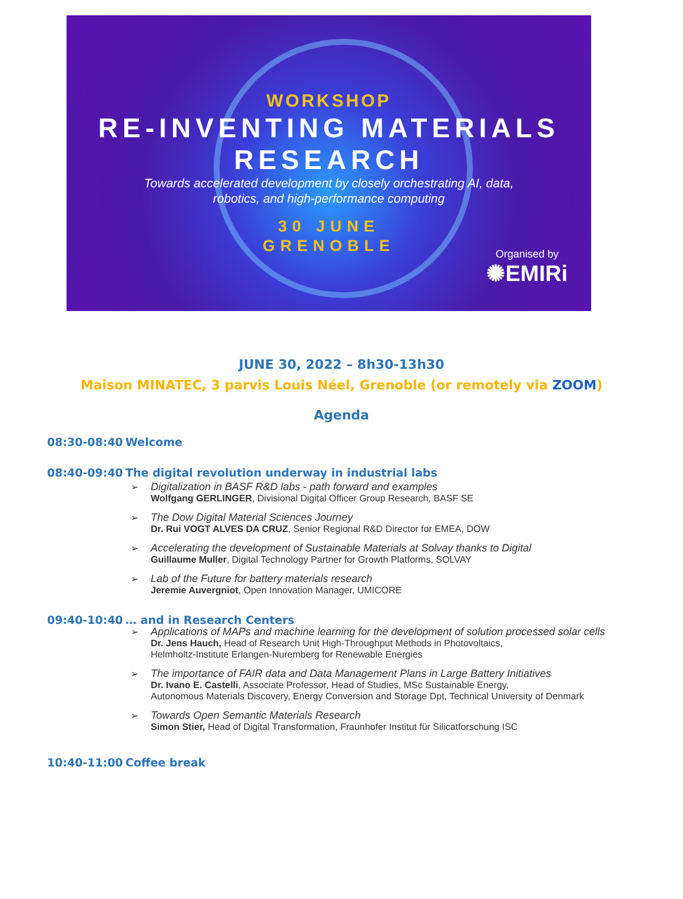WORKSHOP
RE-INVENTING MATERIALS RESEARCH
Towards accelerated development by closely orchestrating AI, data,
robotics, and high-performance computing
30 JUNE
GRENOBLE
Organised by
✺EMIRi
JUNE 30, 2022 – 8h30-13h30
Maison MINATEC, 3 parvis Louis Néel, Grenoble (or remotely via ZOOM)
Agenda
08:30-08:40 Welcome
08:40-09:40 The digital revolution underway in industrial labs
➢ Digitalization in BASF R&D labs - path forward and examples
Wolfgang GERLINGER, Divisional Digital Officer Group Research, BASF SE
➢ The Dow Digital Material Sciences Journey
Dr. Rui VOGT ALVES DA CRUZ, Senior Regional R&D Director for EMEA, DOW
➢ Accelerating the development of Sustainable Materials at Solvay thanks to Digital
Guillaume Muller, Digital Technology Partner for Growth Platforms, SOLVAY
➢ Lab of the Future for battery materials research
Jeremie Auvergniot, Open Innovation Manager, UMICORE
09:40-10:40 … and in Research Centers
➢ Applications of MAPs and machine learning for the development of solution processed solar cells
Dr. Jens Hauch, Head of Research Unit High-Throughput Methods in Photovoltaics,
Helmholtz-Institute Erlangen-Nuremberg for Renewable Energies
➢ The importance of FAIR data and Data Management Plans in Large Battery Initiatives
Dr. Ivano E. Castelli, Associate Professor, Head of Studies, MSc Sustainable Energy,
Autonomous Materials Discovery, Energy Conversion and Storage Dpt, Technical University of Denmark
➢ Towards Open Semantic Materials Research
Simon Stier, Head of Digital Transformation, Fraunhofer Institut für Silicatforschung ISC
10:40-11:00 Coffee break